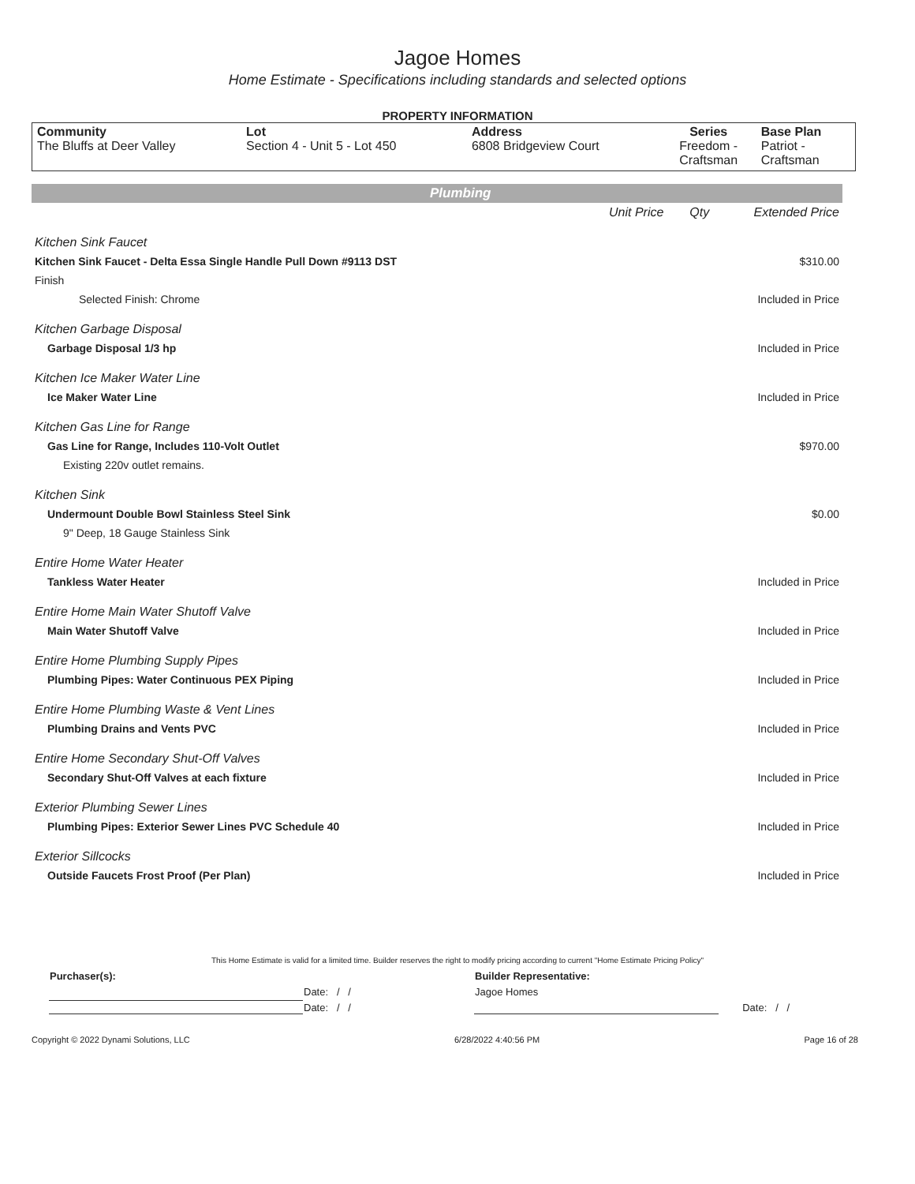Jagoe Homes
Home Estimate - Specifications including standards and selected options
PROPERTY INFORMATION
| Community The Bluffs at Deer Valley | Lot Section 4 - Unit 5 - Lot 450 | Address 6808 Bridgeview Court | Series Freedom - Craftsman | Base Plan Patriot - Craftsman |
Plumbing
| | Unit Price | Qty | Extended Price |
| Kitchen Sink Faucet | | | |
| Kitchen Sink Faucet - Delta Essa Single Handle Pull Down #9113 DST | | | $310.00 |
| Finish | | | |
| Selected Finish: Chrome | | | Included in Price |
| Kitchen Garbage Disposal | | | |
| Garbage Disposal 1/3 hp | | | Included in Price |
| Kitchen Ice Maker Water Line | | | |
| Ice Maker Water Line | | | Included in Price |
| Kitchen Gas Line for Range | | | |
| Gas Line for Range, Includes 110-Volt Outlet | | | $970.00 |
| Existing 220v outlet remains. | | | |
| Kitchen Sink | | | |
| Undermount Double Bowl Stainless Steel Sink | | | $0.00 |
| 9" Deep, 18 Gauge Stainless Sink | | | |
| Entire Home Water Heater | | | |
| Tankless Water Heater | | | Included in Price |
| Entire Home Main Water Shutoff Valve | | | |
| Main Water Shutoff Valve | | | Included in Price |
| Entire Home Plumbing Supply Pipes | | | |
| Plumbing Pipes: Water Continuous PEX Piping | | | Included in Price |
| Entire Home Plumbing Waste & Vent Lines | | | |
| Plumbing Drains and Vents PVC | | | Included in Price |
| Entire Home Secondary Shut-Off Valves | | | |
| Secondary Shut-Off Valves at each fixture | | | Included in Price |
| Exterior Plumbing Sewer Lines | | | |
| Plumbing Pipes: Exterior Sewer Lines PVC Schedule 40 | | | Included in Price |
| Exterior Sillcocks | | | |
| Outside Faucets Frost Proof (Per Plan) | | | Included in Price |
This Home Estimate is valid for a limited time. Builder reserves the right to modify pricing according to current "Home Estimate Pricing Policy"
| Purchaser(s): | | Builder Representative: | |
| | Date: / / | Jagoe Homes | |
| | Date: / / | | Date: / / |
Copyright © 2022 Dynami Solutions, LLC 6/28/2022 4:40:56 PM Page 16 of 28